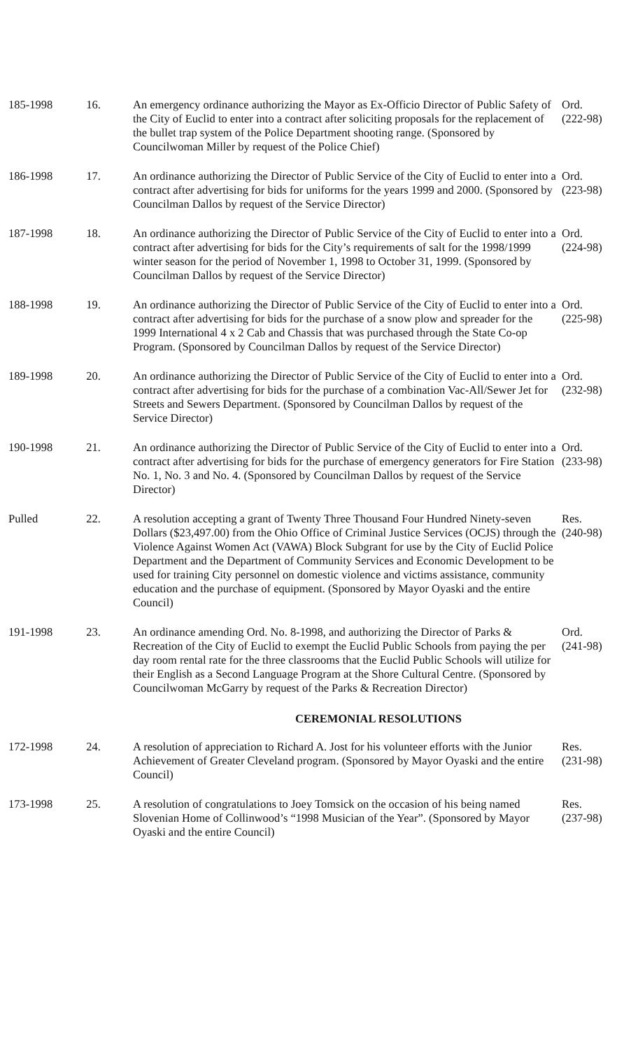| 185-1998 | 16. | An emergency ordinance authorizing the Mayor as Ex-Officio Director of Public Safety of the City of Euclid to enter into a contract after soliciting proposals for the replacement of the bullet trap system of the Police Department shooting range. (Sponsored by Councilwoman Miller by request of the Police Chief) | Ord. (222-98) |
| 186-1998 | 17. | An ordinance authorizing the Director of Public Service of the City of Euclid to enter into a contract after advertising for bids for uniforms for the years 1999 and 2000. (Sponsored by Councilman Dallos by request of the Service Director) | Ord. (223-98) |
| 187-1998 | 18. | An ordinance authorizing the Director of Public Service of the City of Euclid to enter into a contract after advertising for bids for the City’s requirements of salt for the 1998/1999 winter season for the period of November 1, 1998 to October 31, 1999. (Sponsored by Councilman Dallos by request of the Service Director) | Ord. (224-98) |
| 188-1998 | 19. | An ordinance authorizing the Director of Public Service of the City of Euclid to enter into a contract after advertising for bids for the purchase of a snow plow and spreader for the 1999 International 4 x 2 Cab and Chassis that was purchased through the State Co-op Program. (Sponsored by Councilman Dallos by request of the Service Director) | Ord. (225-98) |
| 189-1998 | 20. | An ordinance authorizing the Director of Public Service of the City of Euclid to enter into a contract after advertising for bids for the purchase of a combination Vac-All/Sewer Jet for Streets and Sewers Department. (Sponsored by Councilman Dallos by request of the Service Director) | Ord. (232-98) |
| 190-1998 | 21. | An ordinance authorizing the Director of Public Service of the City of Euclid to enter into a contract after advertising for bids for the purchase of emergency generators for Fire Station No. 1, No. 3 and No. 4. (Sponsored by Councilman Dallos by request of the Service Director) | Ord. (233-98) |
| Pulled | 22. | A resolution accepting a grant of Twenty Three Thousand Four Hundred Ninety-seven Dollars ($23,497.00) from the Ohio Office of Criminal Justice Services (OCJS) through the Violence Against Women Act (VAWA) Block Subgrant for use by the City of Euclid Police Department and the Department of Community Services and Economic Development to be used for training City personnel on domestic violence and victims assistance, community education and the purchase of equipment. (Sponsored by Mayor Oyaski and the entire Council) | Res. (240-98) |
| 191-1998 | 23. | An ordinance amending Ord. No. 8-1998, and authorizing the Director of Parks & Recreation of the City of Euclid to exempt the Euclid Public Schools from paying the per day room rental rate for the three classrooms that the Euclid Public Schools will utilize for their English as a Second Language Program at the Shore Cultural Centre. (Sponsored by Councilwoman McGarry by request of the Parks & Recreation Director) | Ord. (241-98) |
| | | CEREMONIAL RESOLUTIONS | |
| 172-1998 | 24. | A resolution of appreciation to Richard A. Jost for his volunteer efforts with the Junior Achievement of Greater Cleveland program. (Sponsored by Mayor Oyaski and the entire Council) | Res. (231-98) |
| 173-1998 | 25. | A resolution of congratulations to Joey Tomsick on the occasion of his being named Slovenian Home of Collinwood’s “1998 Musician of the Year”. (Sponsored by Mayor Oyaski and the entire Council) | Res. (237-98) |